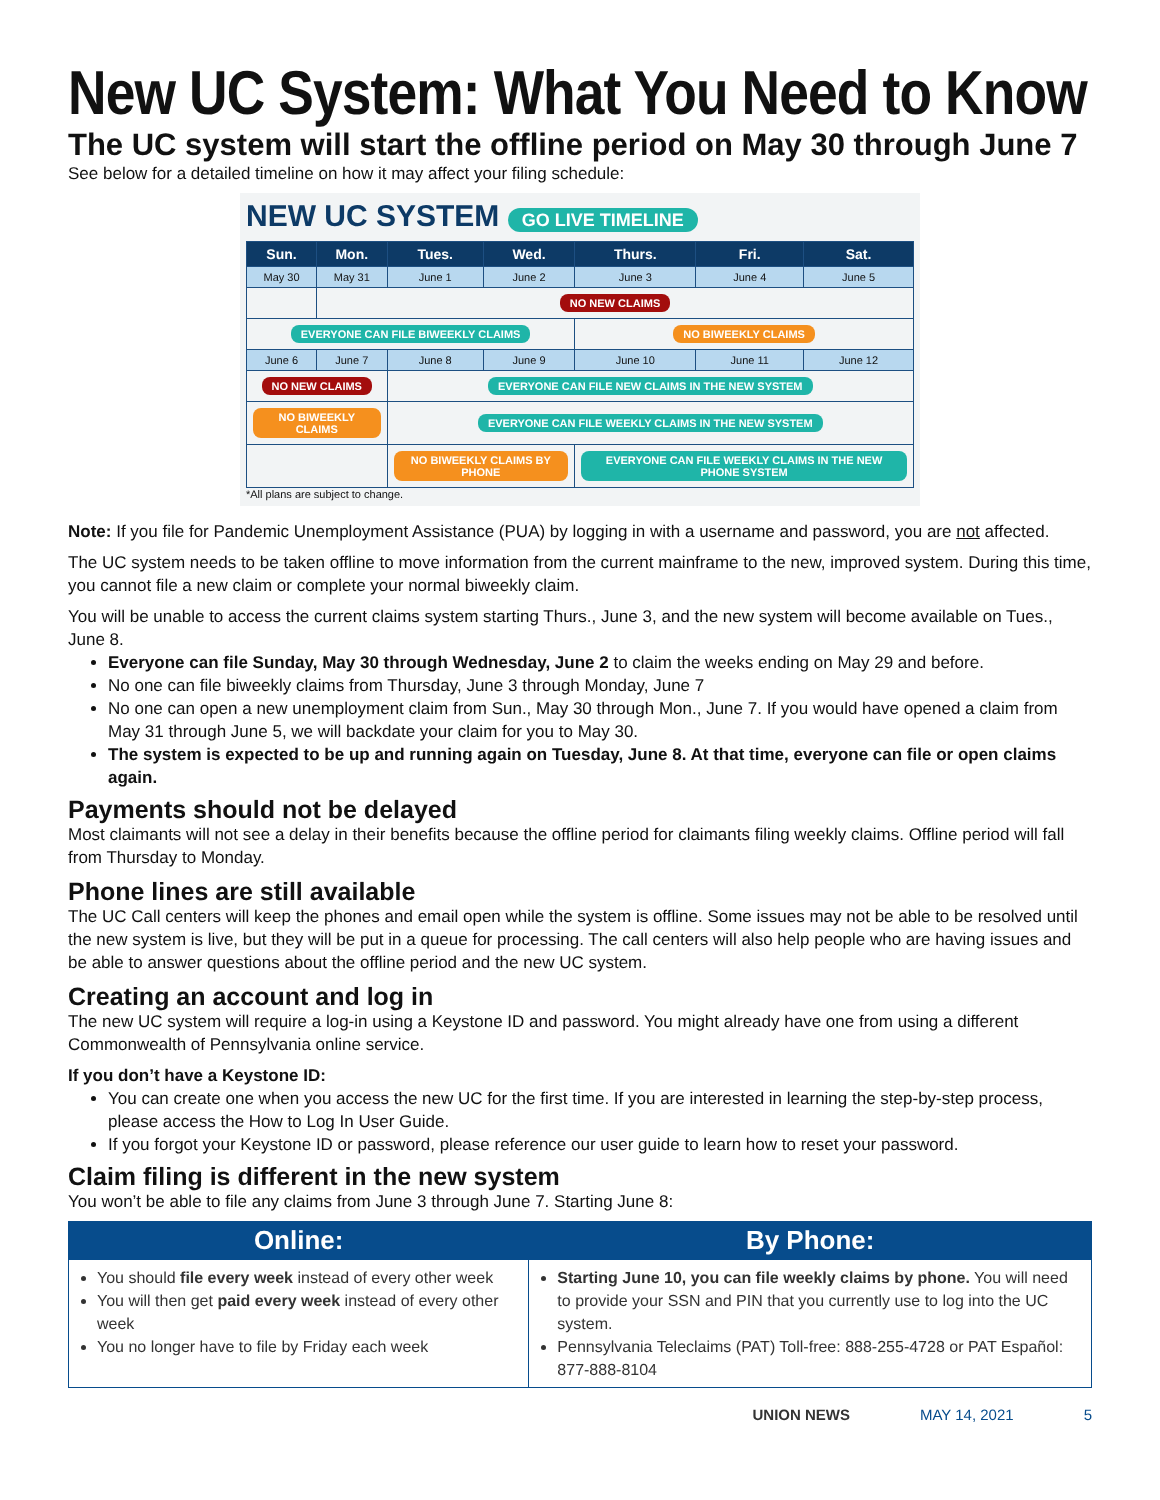New UC System: What You Need to Know
The UC system will start the offline period on May 30 through June 7
See below for a detailed timeline on how it may affect your filing schedule:
NEW UC SYSTEM GO LIVE TIMELINE
| Sun. | Mon. | Tues. | Wed. | Thurs. | Fri. | Sat. |
| --- | --- | --- | --- | --- | --- | --- |
| May 30 | May 31 | June 1 | June 2 | June 3 | June 4 | June 5 |
| | NO NEW CLAIMS | | | | | |
| EVERYONE CAN FILE BIWEEKLY CLAIMS | | | | NO BIWEEKLY CLAIMS | | |
| June 6 | June 7 | June 8 | June 9 | June 10 | June 11 | June 12 |
| NO NEW CLAIMS | | EVERYONE CAN FILE NEW CLAIMS IN THE NEW SYSTEM | | | | |
| NO BIWEEKLY CLAIMS | | EVERYONE CAN FILE WEEKLY CLAIMS IN THE NEW SYSTEM | | | | |
| | | NO BIWEEKLY CLAIMS BY PHONE | | EVERYONE CAN FILE WEEKLY CLAIMS IN THE NEW PHONE SYSTEM | | |
*All plans are subject to change.
Note: If you file for Pandemic Unemployment Assistance (PUA) by logging in with a username and password, you are not affected.
The UC system needs to be taken offline to move information from the current mainframe to the new, improved system. During this time, you cannot file a new claim or complete your normal biweekly claim.
You will be unable to access the current claims system starting Thurs., June 3, and the new system will become available on Tues., June 8.
Everyone can file Sunday, May 30 through Wednesday, June 2 to claim the weeks ending on May 29 and before.
No one can file biweekly claims from Thursday, June 3 through Monday, June 7
No one can open a new unemployment claim from Sun., May 30 through Mon., June 7. If you would have opened a claim from May 31 through June 5, we will backdate your claim for you to May 30.
The system is expected to be up and running again on Tuesday, June 8. At that time, everyone can file or open claims again.
Payments should not be delayed
Most claimants will not see a delay in their benefits because the offline period for claimants filing weekly claims. Offline period will fall from Thursday to Monday.
Phone lines are still available
The UC Call centers will keep the phones and email open while the system is offline. Some issues may not be able to be resolved until the new system is live, but they will be put in a queue for processing. The call centers will also help people who are having issues and be able to answer questions about the offline period and the new UC system.
Creating an account and log in
The new UC system will require a log-in using a Keystone ID and password. You might already have one from using a different Commonwealth of Pennsylvania online service.
If you don’t have a Keystone ID:
You can create one when you access the new UC for the first time. If you are interested in learning the step-by-step process, please access the How to Log In User Guide.
If you forgot your Keystone ID or password, please reference our user guide to learn how to reset your password.
Claim filing is different in the new system
You won’t be able to file any claims from June 3 through June 7. Starting June 8:
| Online: | By Phone: |
| --- | --- |
| You should file every week instead of every other week You will then get paid every week instead of every other week You no longer have to file by Friday each week | Starting June 10, you can file weekly claims by phone. You will need to provide your SSN and PIN that you currently use to log into the UC system. Pennsylvania Teleclaims (PAT) Toll-free: 888-255-4728 or PAT Español: 877-888-8104 |
UNION NEWS MAY 14, 2021 5